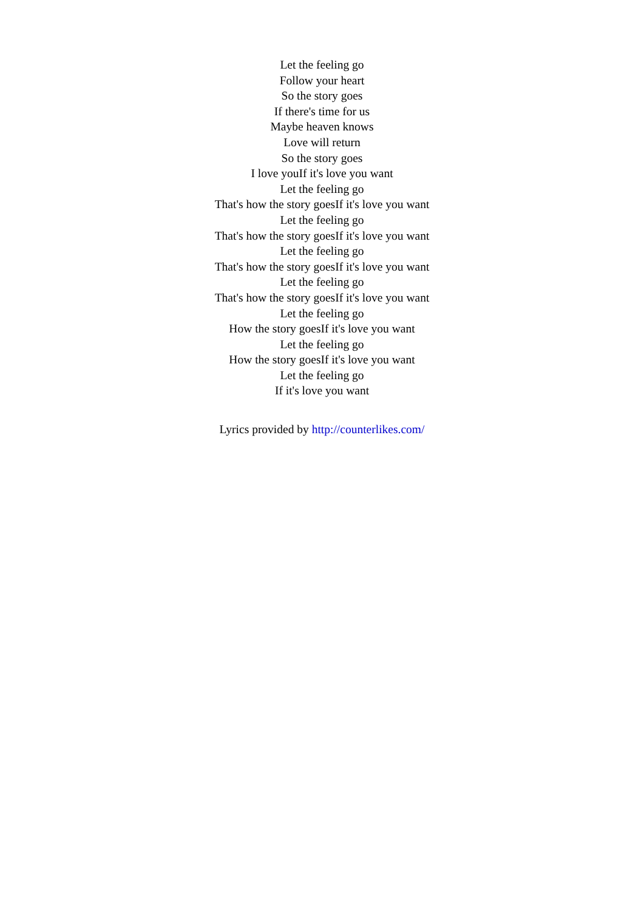Let the feeling go
Follow your heart
So the story goes
If there's time for us
Maybe heaven knows
Love will return
So the story goes
I love youIf it's love you want
Let the feeling go
That's how the story goesIf it's love you want
Let the feeling go
That's how the story goesIf it's love you want
Let the feeling go
That's how the story goesIf it's love you want
Let the feeling go
That's how the story goesIf it's love you want
Let the feeling go
How the story goesIf it's love you want
Let the feeling go
How the story goesIf it's love you want
Let the feeling go
If it's love you want
Lyrics provided by http://counterlikes.com/